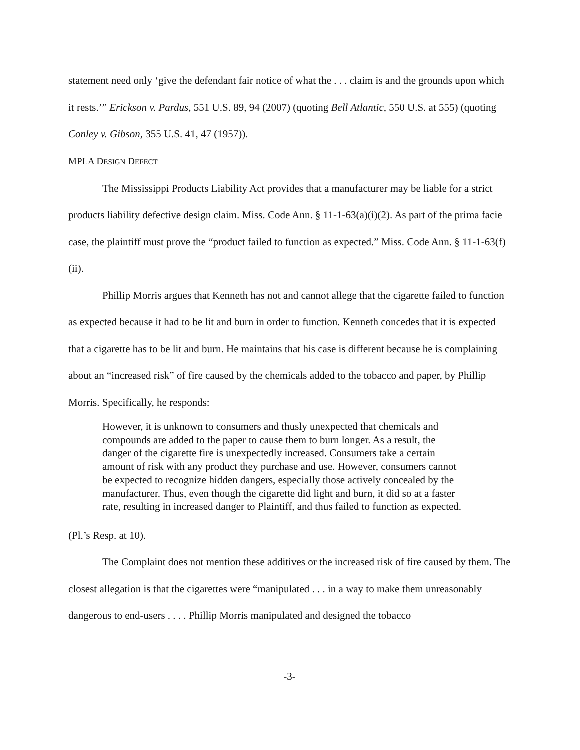statement need only ‘give the defendant fair notice of what the . . . claim is and the grounds upon which it rests.’” Erickson v. Pardus, 551 U.S. 89, 94 (2007) (quoting Bell Atlantic, 550 U.S. at 555) (quoting Conley v. Gibson, 355 U.S. 41, 47 (1957)).
MPLA DESIGN DEFECT
The Mississippi Products Liability Act provides that a manufacturer may be liable for a strict products liability defective design claim. Miss. Code Ann. § 11-1-63(a)(i)(2). As part of the prima facie case, the plaintiff must prove the “product failed to function as expected.” Miss. Code Ann. § 11-1-63(f)(ii).
Phillip Morris argues that Kenneth has not and cannot allege that the cigarette failed to function as expected because it had to be lit and burn in order to function. Kenneth concedes that it is expected that a cigarette has to be lit and burn. He maintains that his case is different because he is complaining about an “increased risk” of fire caused by the chemicals added to the tobacco and paper, by Phillip Morris. Specifically, he responds:
However, it is unknown to consumers and thusly unexpected that chemicals and compounds are added to the paper to cause them to burn longer. As a result, the danger of the cigarette fire is unexpectedly increased. Consumers take a certain amount of risk with any product they purchase and use. However, consumers cannot be expected to recognize hidden dangers, especially those actively concealed by the manufacturer. Thus, even though the cigarette did light and burn, it did so at a faster rate, resulting in increased danger to Plaintiff, and thus failed to function as expected.
(Pl.’s Resp. at 10).
The Complaint does not mention these additives or the increased risk of fire caused by them. The closest allegation is that the cigarettes were “manipulated . . . in a way to make them unreasonably dangerous to end-users . . . . Phillip Morris manipulated and designed the tobacco
-3-